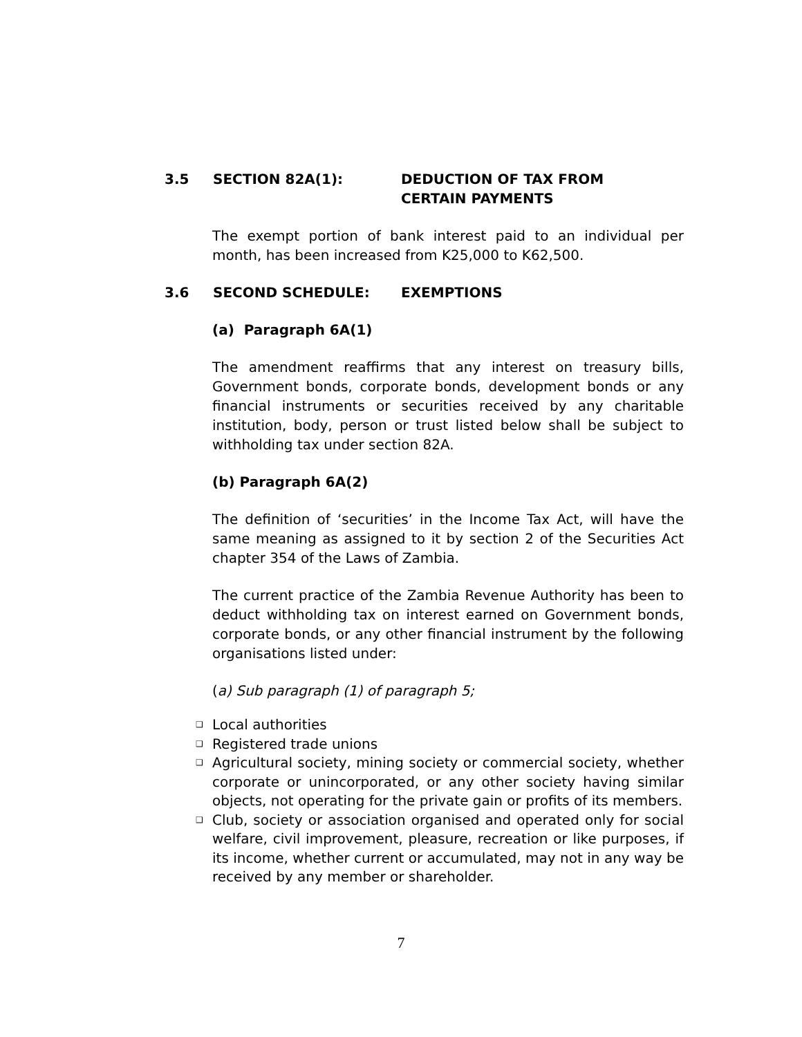3.5 SECTION 82A(1): DEDUCTION OF TAX FROM
CERTAIN PAYMENTS
The exempt portion of bank interest paid to an individual per month, has been increased from K25,000 to K62,500.
3.6 SECOND SCHEDULE:
EXEMPTIONS
(a) Paragraph 6A(1)
The amendment reaffirms that any interest on treasury bills, Government bonds, corporate bonds, development bonds or any financial instruments or securities received by any charitable institution, body, person or trust listed below shall be subject to withholding tax under section 82A.
(b) Paragraph 6A(2)
The definition of ‘securities’ in the Income Tax Act, will have the same meaning as assigned to it by section 2 of the Securities Act chapter 354 of the Laws of Zambia.
The current practice of the Zambia Revenue Authority has been to deduct withholding tax on interest earned on Government bonds, corporate bonds, or any other financial instrument by the following organisations listed under:
(a) Sub paragraph (1) of paragraph 5;
❑ Local authorities
❑ Registered trade unions
❑ Agricultural society, mining society or commercial society, whether corporate or unincorporated, or any other society having similar objects, not operating for the private gain or profits of its members.
❑ Club, society or association organised and operated only for social welfare, civil improvement, pleasure, recreation or like purposes, if its income, whether current or accumulated, may not in any way be received by any member or shareholder.
7